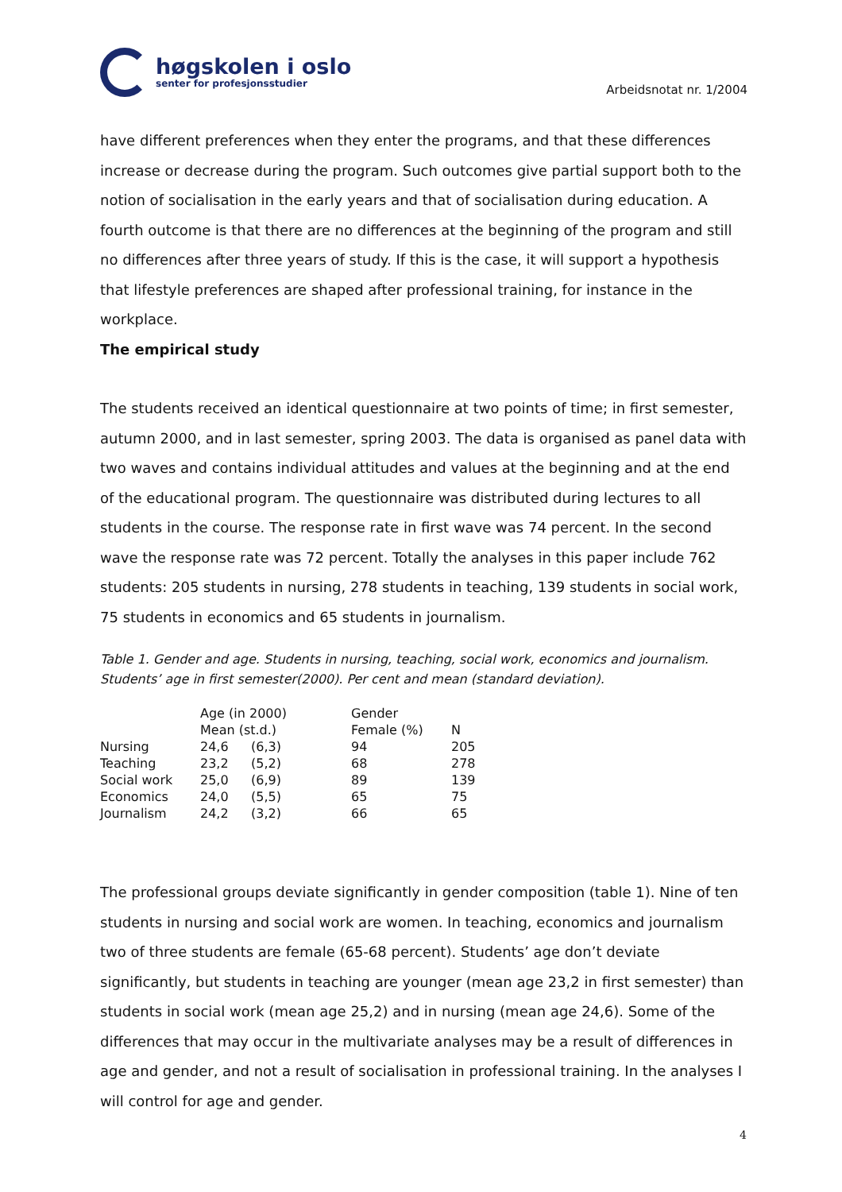høgskolen i oslo
senter for profesjonsstudier
Arbeidsnotat nr. 1/2004
have different preferences when they enter the programs, and that these differences increase or decrease during the program. Such outcomes give partial support both to the notion of socialisation in the early years and that of socialisation during education. A fourth outcome is that there are no differences at the beginning of the program and still no differences after three years of study. If this is the case, it will support a hypothesis that lifestyle preferences are shaped after professional training, for instance in the workplace.
The empirical study
The students received an identical questionnaire at two points of time; in first semester, autumn 2000, and in last semester, spring 2003. The data is organised as panel data with two waves and contains individual attitudes and values at the beginning and at the end of the educational program. The questionnaire was distributed during lectures to all students in the course. The response rate in first wave was 74 percent. In the second wave the response rate was 72 percent. Totally the analyses in this paper include 762 students: 205 students in nursing, 278 students in teaching, 139 students in social work, 75 students in economics and 65 students in journalism.
Table 1. Gender and age. Students in nursing, teaching, social work, economics and journalism. Students’ age in first semester(2000). Per cent and mean (standard deviation).
| | Age (in 2000) | | Gender | |
| --- | --- | --- | --- | --- |
| | Mean (st.d.) | | Female (%) | N |
| Nursing | 24,6 | (6,3) | 94 | 205 |
| Teaching | 23,2 | (5,2) | 68 | 278 |
| Social work | 25,0 | (6,9) | 89 | 139 |
| Economics | 24,0 | (5,5) | 65 | 75 |
| Journalism | 24,2 | (3,2) | 66 | 65 |
The professional groups deviate significantly in gender composition (table 1). Nine of ten students in nursing and social work are women. In teaching, economics and journalism two of three students are female (65-68 percent). Students’ age don’t deviate significantly, but students in teaching are younger (mean age 23,2 in first semester) than students in social work (mean age 25,2) and in nursing (mean age 24,6). Some of the differences that may occur in the multivariate analyses may be a result of differences in age and gender, and not a result of socialisation in professional training. In the analyses I will control for age and gender.
4